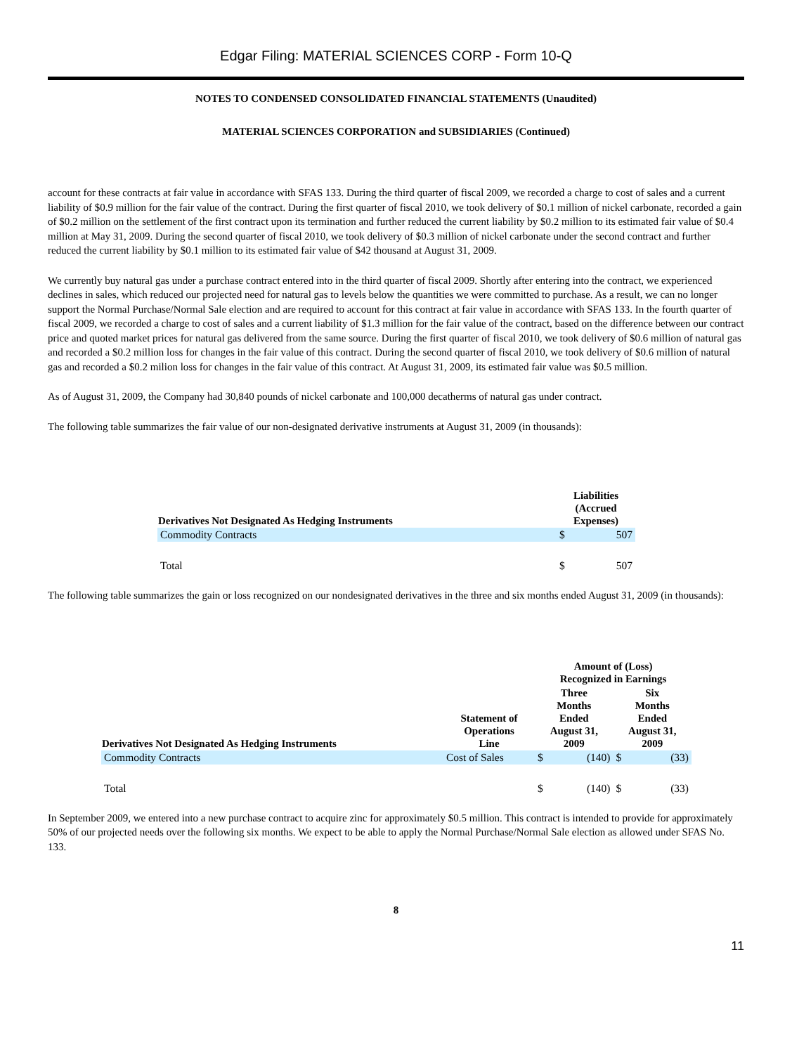Edgar Filing: MATERIAL SCIENCES CORP - Form 10-Q
NOTES TO CONDENSED CONSOLIDATED FINANCIAL STATEMENTS (Unaudited)
MATERIAL SCIENCES CORPORATION and SUBSIDIARIES (Continued)
account for these contracts at fair value in accordance with SFAS 133. During the third quarter of fiscal 2009, we recorded a charge to cost of sales and a current liability of $0.9 million for the fair value of the contract. During the first quarter of fiscal 2010, we took delivery of $0.1 million of nickel carbonate, recorded a gain of $0.2 million on the settlement of the first contract upon its termination and further reduced the current liability by $0.2 million to its estimated fair value of $0.4 million at May 31, 2009. During the second quarter of fiscal 2010, we took delivery of $0.3 million of nickel carbonate under the second contract and further reduced the current liability by $0.1 million to its estimated fair value of $42 thousand at August 31, 2009.
We currently buy natural gas under a purchase contract entered into in the third quarter of fiscal 2009. Shortly after entering into the contract, we experienced declines in sales, which reduced our projected need for natural gas to levels below the quantities we were committed to purchase. As a result, we can no longer support the Normal Purchase/Normal Sale election and are required to account for this contract at fair value in accordance with SFAS 133. In the fourth quarter of fiscal 2009, we recorded a charge to cost of sales and a current liability of $1.3 million for the fair value of the contract, based on the difference between our contract price and quoted market prices for natural gas delivered from the same source. During the first quarter of fiscal 2010, we took delivery of $0.6 million of natural gas and recorded a $0.2 million loss for changes in the fair value of this contract. During the second quarter of fiscal 2010, we took delivery of $0.6 million of natural gas and recorded a $0.2 milion loss for changes in the fair value of this contract. At August 31, 2009, its estimated fair value was $0.5 million.
As of August 31, 2009, the Company had 30,840 pounds of nickel carbonate and 100,000 decatherms of natural gas under contract.
The following table summarizes the fair value of our non-designated derivative instruments at August 31, 2009 (in thousands):
| Derivatives Not Designated As Hedging Instruments | Liabilities (Accrued Expenses) | |
| --- | --- | --- |
| Commodity Contracts | $ | 507 |
| Total | $ | 507 |
The following table summarizes the gain or loss recognized on our nondesignated derivatives in the three and six months ended August 31, 2009 (in thousands):
| | | Amount of (Loss) Recognized in Earnings | | | |
| --- | --- | --- | --- | --- | --- |
| Derivatives Not Designated As Hedging Instruments | Statement of Operations Line | Three Months Ended August 31, 2009 | | Six Months Ended August 31, 2009 | |
| Commodity Contracts | Cost of Sales | $ | (140) | $ | (33) |
| Total | | $ | (140) | $ | (33) |
In September 2009, we entered into a new purchase contract to acquire zinc for approximately $0.5 million. This contract is intended to provide for approximately 50% of our projected needs over the following six months. We expect to be able to apply the Normal Purchase/Normal Sale election as allowed under SFAS No. 133.
8
11